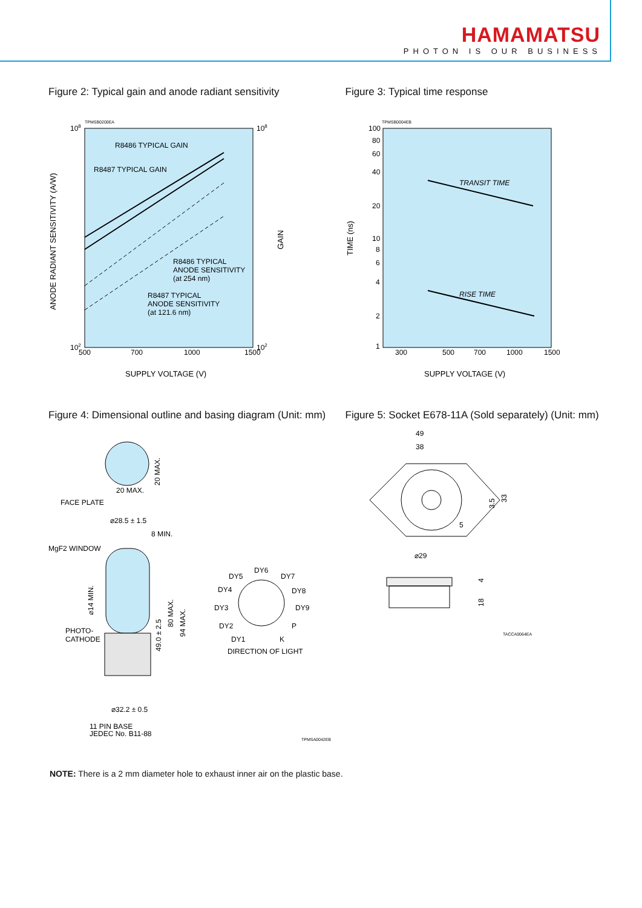HAMAMATSU
PHOTON IS OUR BUSINESS
Figure 2: Typical gain and anode radiant sensitivity
TPMSB0200EA
R8486 TYPICAL GAIN
R8487 TYPICAL GAIN
R8486 TYPICAL
ANODE SENSITIVITY
(at 254 nm)
R8487 TYPICAL
ANODE SENSITIVITY
(at 121.6 nm)
108
102
108
102
500
700
1000
1500
SUPPLY VOLTAGE (V)
ANODE RADIANT SENSITIVITY (A/W)
GAIN
Figure 3: Typical time response
TPMSB0004EB
TRANSIT TIME
RISE TIME
100
80
60
40
20
10
8
6
4
2
1
300
500
700
1000
1500
SUPPLY VOLTAGE (V)
TIME (ns)
Figure 4: Dimensional outline and basing diagram (Unit: mm)
20 MAX.
20 MAX.
FACE PLATE
⌀28.5 ± 1.5
8 MIN.
MgF2 WINDOW
PHOTO-
CATHODE
⌀14 MIN.
49.0 ± 2.5
80 MAX.
94 MAX.
⌀32.2 ± 0.5
11 PIN BASE
JEDEC No. B11-88
DY6
DY5
DY7
DY4
DY8
DY3
DY9
DY2
P
DY1
K
DIRECTION OF LIGHT
TPMSA0042EB
Figure 5: Socket E678-11A (Sold separately) (Unit: mm)
49
38
3.5
33
5
⌀29
4
18
TACCA0064EA
NOTE: There is a 2 mm diameter hole to exhaust inner air on the plastic base.